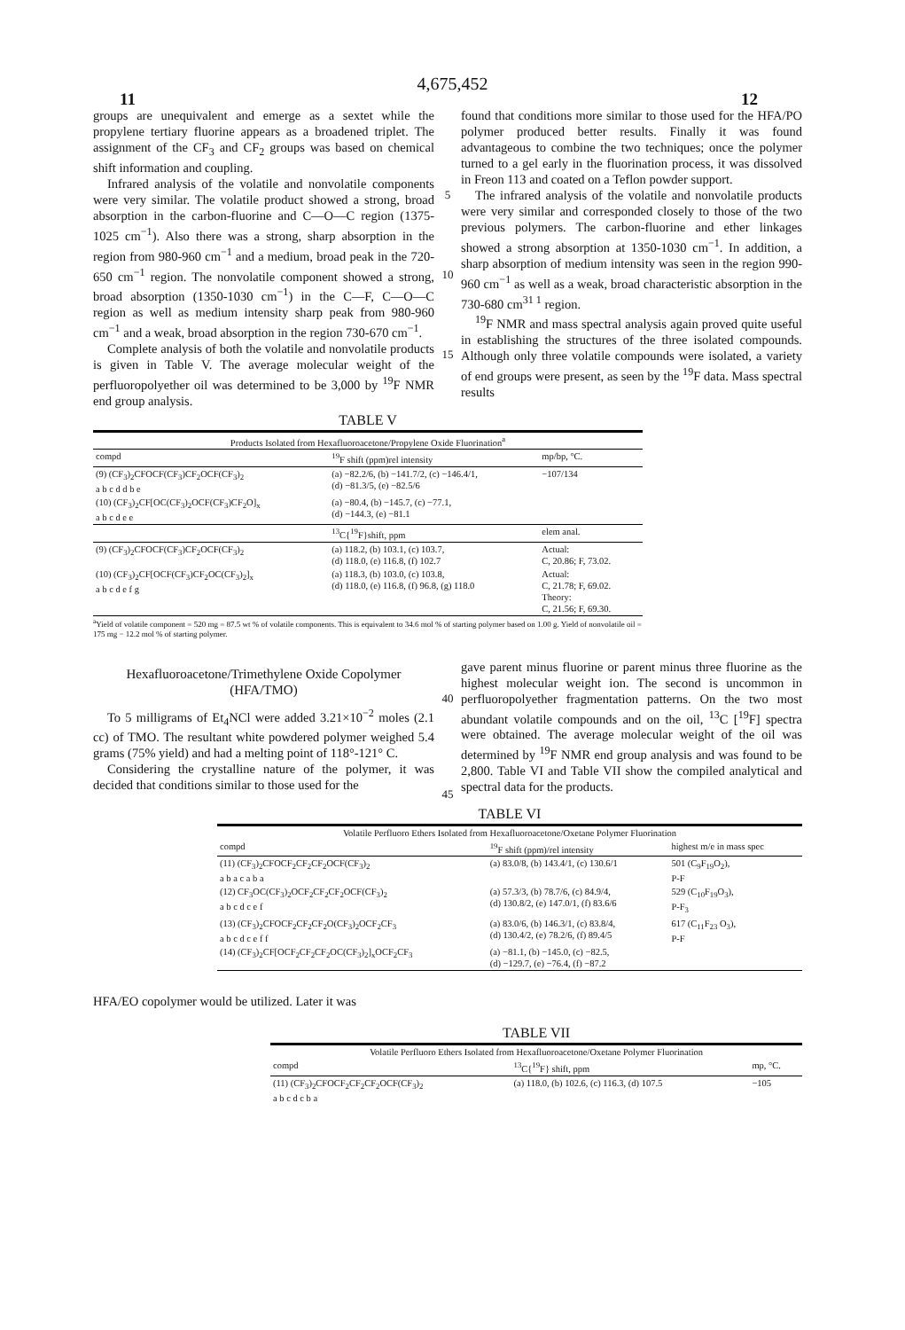4,675,452
11 12
groups are unequivalent and emerge as a sextet while the propylene tertiary fluorine appears as a broadened triplet. The assignment of the CF<sub>3</sub> and CF<sub>2</sub> groups was based on chemical shift information and coupling.
Infrared analysis of the volatile and nonvolatile components were very similar. The volatile product showed a strong, broad absorption in the carbon-fluorine and C—O—C region (1375-1025 cm<sup>−1</sup>). Also there was a strong, sharp absorption in the region from 980-960 cm<sup>−1</sup> and a medium, broad peak in the 720-650 cm<sup>−1</sup> region. The nonvolatile component showed a strong, broad absorption (1350-1030 cm<sup>−1</sup>) in the C—F, C—O—C region as well as medium intensity sharp peak from 980-960 cm<sup>−1</sup> and a weak, broad absorption in the region 730-670 cm<sup>−1</sup>.
Complete analysis of both the volatile and nonvolatile products is given in Table V. The average molecular weight of the perfluoropolyether oil was determined to be 3,000 by <sup>19</sup>F NMR end group analysis.
5
10
15
found that conditions more similar to those used for the HFA/PO polymer produced better results. Finally it was found advantageous to combine the two techniques; once the polymer turned to a gel early in the fluorination process, it was dissolved in Freon 113 and coated on a Teflon powder support.
The infrared analysis of the volatile and nonvolatile products were very similar and corresponded closely to those of the two previous polymers. The carbon-fluorine and ether linkages showed a strong absorption at 1350-1030 cm<sup>−1</sup>. In addition, a sharp absorption of medium intensity was seen in the region 990-960 cm<sup>−1</sup> as well as a weak, broad characteristic absorption in the 730-680 cm<sup>31 1</sup> region.
<sup>19</sup>F NMR and mass spectral analysis again proved quite useful in establishing the structures of the three isolated compounds. Although only three volatile compounds were isolated, a variety of end groups were present, as seen by the <sup>19</sup>F data. Mass spectral results
TABLE V
| Products Isolated from Hexafluoroacetone/Propylene Oxide Fluorination<sup>a</sup> | | |
| compd | <sup>19</sup>F shift (ppm)rel intensity | mp/bp, °C. |
| (9) (CF<sub>3</sub>)<sub>2</sub>CFOCF(CF<sub>3</sub>)CF<sub>2</sub>OCF(CF<sub>3</sub>)<sub>2</sub> a b c d d b e | (a) −82.2/6, (b) −141.7/2, (c) −146.4/1, (d) −81.3/5, (e) −82.5/6 | −107/134 |
| (10) (CF<sub>3</sub>)<sub>2</sub>CF[OC(CF<sub>3</sub>)<sub>2</sub>OCF(CF<sub>3</sub>)CF<sub>2</sub>O]<sub>x</sub> a b c d e e | (a) −80.4, (b) −145.7, (c) −77.1, (d) −144.3, (e) −81.1 | |
| | <sup>13</sup>C{<sup>19</sup>F}shift, ppm | elem anal. |
| (9) (CF<sub>3</sub>)<sub>2</sub>CFOCF(CF<sub>3</sub>)CF<sub>2</sub>OCF(CF<sub>3</sub>)<sub>2</sub> | (a) 118.2, (b) 103.1, (c) 103.7, (d) 118.0, (e) 116.8, (f) 102.7 | Actual: C, 20.86; F, 73.02. |
| (10) (CF<sub>3</sub>)<sub>2</sub>CF[OCF(CF<sub>3</sub>)CF<sub>2</sub>OC(CF<sub>3</sub>)<sub>2</sub>]<sub>x</sub> a b c d e f g | (a) 118.3, (b) 103.0, (c) 103.8, (d) 118.0, (e) 116.8, (f) 96.8, (g) 118.0 | Actual: C, 21.78; F, 69.02. Theory: C, 21.56; F, 69.30. |
<sup>a</sup> Yield of volatile component = 520 mg = 87.5 wt % of volatile components. This is equivalent to 34.6 mol % of starting polymer based on 1.00 g. Yield of nonvolatile oil = 175 mg − 12.2 mol % of starting polymer.
Hexafluoroacetone/Trimethylene Oxide Copolymer (HFA/TMO)
To 5 milligrams of Et<sub>4</sub>NCl were added 3.21×10<sup>−2</sup> moles (2.1 cc) of TMO. The resultant white powdered polymer weighed 5.4 grams (75% yield) and had a melting point of 118°-121° C.
Considering the crystalline nature of the polymer, it was decided that conditions similar to those used for the
40
45
gave parent minus fluorine or parent minus three fluorine as the highest molecular weight ion. The second is uncommon in perfluoropolyether fragmentation patterns. On the two most abundant volatile compounds and on the oil, <sup>13</sup>C [<sup>19</sup>F] spectra were obtained. The average molecular weight of the oil was determined by <sup>19</sup>F NMR end group analysis and was found to be 2,800. Table VI and Table VII show the compiled analytical and spectral data for the products.
TABLE VI
| Volatile Perfluoro Ethers Isolated from Hexafluoroacetone/Oxetane Polymer Fluorination | | |
| compd | <sup>19</sup>F shift (ppm)/rel intensity | highest m/e in mass spec |
| (11) (CF<sub>3</sub>)<sub>2</sub>CFOCF<sub>2</sub>CF<sub>2</sub>CF<sub>2</sub>OCF(CF<sub>3</sub>)<sub>2</sub> a b a c a b a | (a) 83.0/8, (b) 143.4/1, (c) 130.6/1 | 501 (C<sub>9</sub>F<sub>19</sub>O<sub>2</sub>), P-F |
| (12) CF<sub>3</sub>OC(CF<sub>3</sub>)<sub>2</sub>OCF<sub>2</sub>CF<sub>2</sub>CF<sub>2</sub>OCF(CF<sub>3</sub>)<sub>2</sub> a b c d c e f | (a) 57.3/3, (b) 78.7/6, (c) 84.9/4, (d) 130.8/2, (e) 147.0/1, (f) 83.6/6 | 529 (C<sub>10</sub>F<sub>19</sub>O<sub>3</sub>), P-F<sub>3</sub> |
| (13) (CF<sub>3</sub>)<sub>2</sub>CFOCF<sub>2</sub>CF<sub>2</sub>CF<sub>2</sub>O(CF<sub>3</sub>)<sub>2</sub>OCF<sub>2</sub>CF<sub>3</sub> a b c d c e f f | (a) 83.0/6, (b) 146.3/1, (c) 83.8/4, (d) 130.4/2, (e) 78.2/6, (f) 89.4/5 | 617 (C<sub>11</sub>F<sub>23</sub> O<sub>3</sub>), P-F |
| (14) (CF<sub>3</sub>)<sub>2</sub>CF[OCF<sub>2</sub>CF<sub>2</sub>CF<sub>2</sub>OC(CF<sub>3</sub>)<sub>2</sub>]<sub>x</sub>OCF<sub>2</sub>CF<sub>3</sub> | (a) −81.1, (b) −145.0, (c) −82.5, (d) −129.7, (e) −76.4, (f) −87.2 | |
HFA/EO copolymer would be utilized. Later it was
TABLE VII
| Volatile Perfluoro Ethers Isolated from Hexafluoroacetone/Oxetane Polymer Fluorination | | |
| compd | <sup>13</sup>C{<sup>19</sup>F} shift, ppm | mp, °C. |
| (11) (CF<sub>3</sub>)<sub>2</sub>CFOCF<sub>2</sub>CF<sub>2</sub>CF<sub>2</sub>OCF(CF<sub>3</sub>)<sub>2</sub> a b c d c b a | (a) 118.0, (b) 102.6, (c) 116.3, (d) 107.5 | −105 |